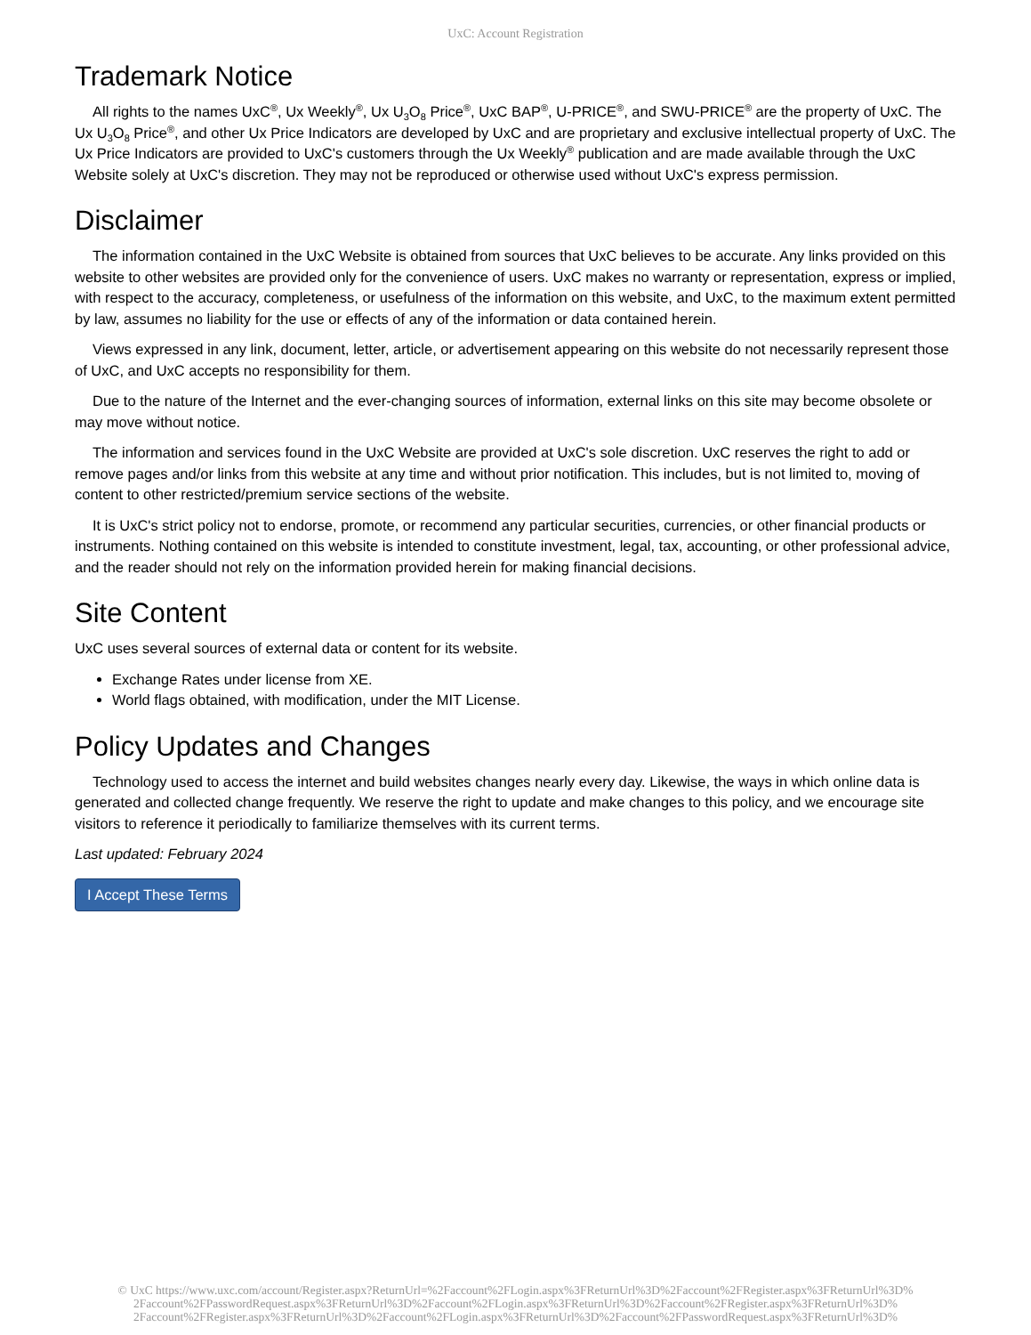UxC: Account Registration
Trademark Notice
All rights to the names UxC<sup>®</sup>, Ux Weekly<sup>®</sup>, Ux U<sub>3</sub>O<sub>8</sub> Price<sup>®</sup>, UxC BAP<sup>®</sup>, U-PRICE<sup>®</sup>, and SWU-PRICE<sup>®</sup> are the property of UxC. The Ux U<sub>3</sub>O<sub>8</sub> Price<sup>®</sup>, and other Ux Price Indicators are developed by UxC and are proprietary and exclusive intellectual property of UxC. The Ux Price Indicators are provided to UxC's customers through the Ux Weekly<sup>®</sup> publication and are made available through the UxC Website solely at UxC's discretion. They may not be reproduced or otherwise used without UxC's express permission.
Disclaimer
The information contained in the UxC Website is obtained from sources that UxC believes to be accurate. Any links provided on this website to other websites are provided only for the convenience of users. UxC makes no warranty or representation, express or implied, with respect to the accuracy, completeness, or usefulness of the information on this website, and UxC, to the maximum extent permitted by law, assumes no liability for the use or effects of any of the information or data contained herein.
Views expressed in any link, document, letter, article, or advertisement appearing on this website do not necessarily represent those of UxC, and UxC accepts no responsibility for them.
Due to the nature of the Internet and the ever-changing sources of information, external links on this site may become obsolete or may move without notice.
The information and services found in the UxC Website are provided at UxC's sole discretion. UxC reserves the right to add or remove pages and/or links from this website at any time and without prior notification. This includes, but is not limited to, moving of content to other restricted/premium service sections of the website.
It is UxC's strict policy not to endorse, promote, or recommend any particular securities, currencies, or other financial products or instruments. Nothing contained on this website is intended to constitute investment, legal, tax, accounting, or other professional advice, and the reader should not rely on the information provided herein for making financial decisions.
Site Content
UxC uses several sources of external data or content for its website.
Exchange Rates under license from XE.
World flags obtained, with modification, under the MIT License.
Policy Updates and Changes
Technology used to access the internet and build websites changes nearly every day. Likewise, the ways in which online data is generated and collected change frequently. We reserve the right to update and make changes to this policy, and we encourage site visitors to reference it periodically to familiarize themselves with its current terms.
Last updated: February 2024
I Accept These Terms
© UxC https://www.uxc.com/account/Register.aspx?ReturnUrl=%2Faccount%2FLogin.aspx%3FReturnUrl%3D%2Faccount%2FRegister.aspx%3FReturnUrl%3D%
2Faccount%2FPasswordRequest.aspx%3FReturnUrl%3D%2Faccount%2FLogin.aspx%3FReturnUrl%3D%2Faccount%2FRegister.aspx%3FReturnUrl%3D%
2Faccount%2FRegister.aspx%3FReturnUrl%3D%2Faccount%2FLogin.aspx%3FReturnUrl%3D%2Faccount%2FPasswordRequest.aspx%3FReturnUrl%3D%